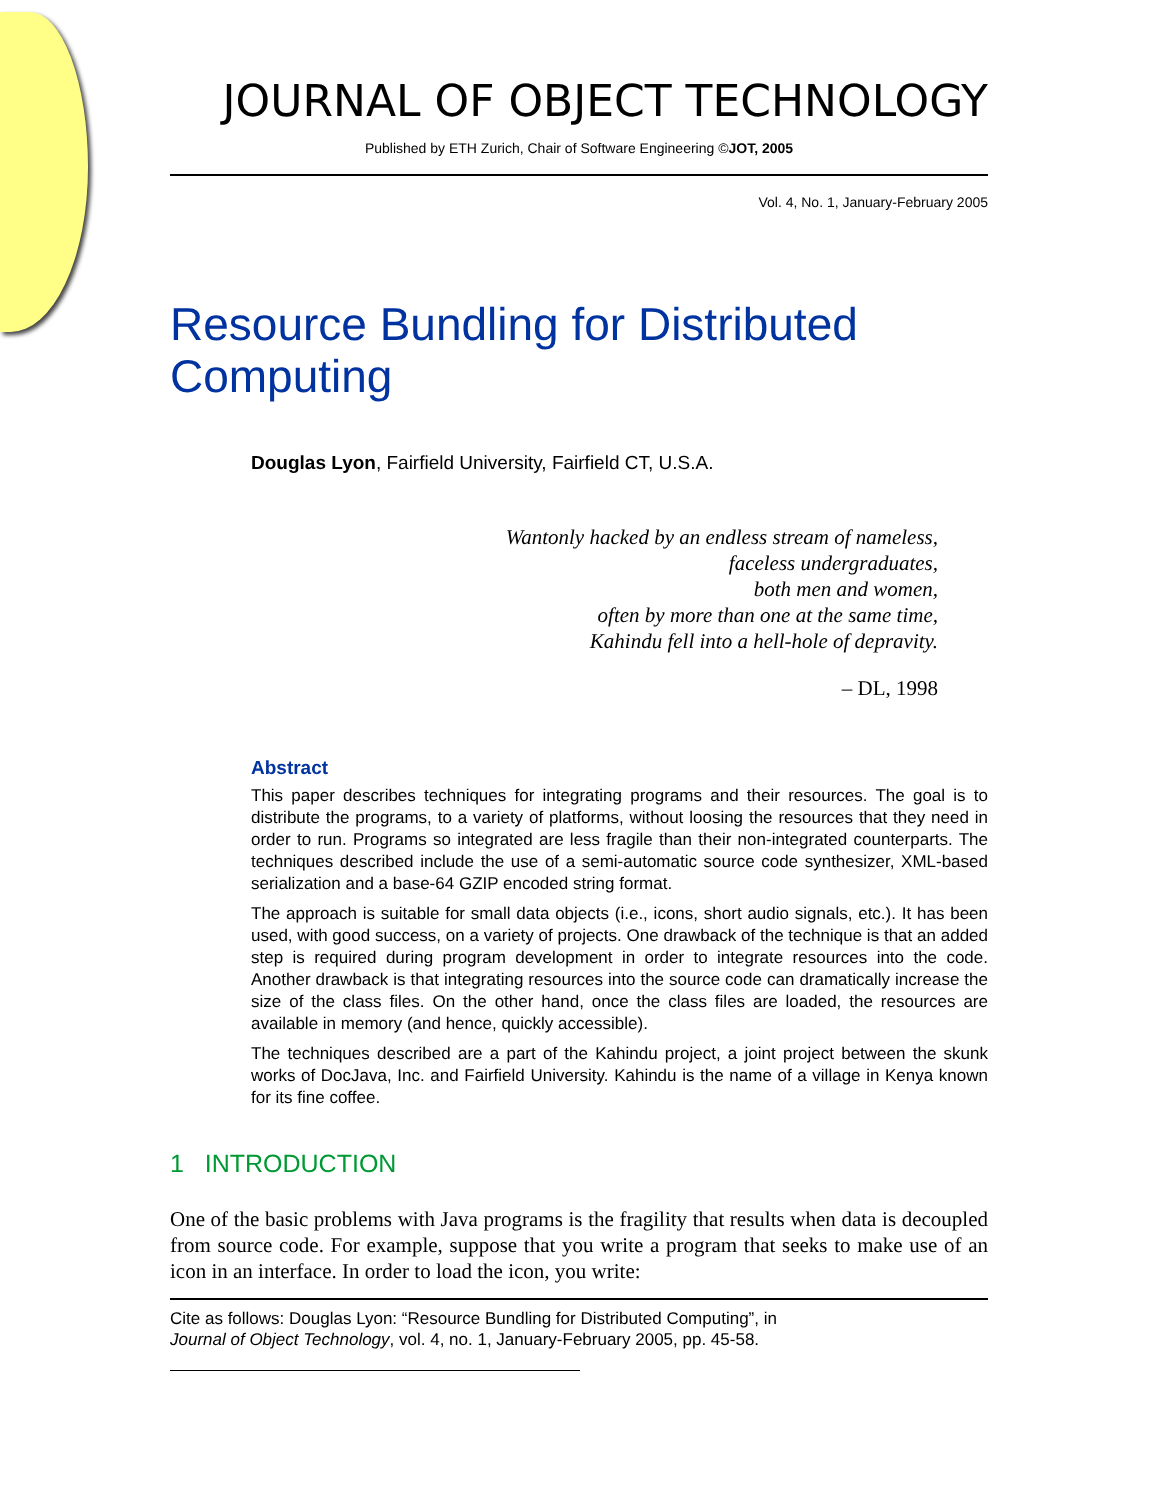JOURNAL OF OBJECT TECHNOLOGY
Published by ETH Zurich, Chair of Software Engineering ©JOT, 2005
Vol. 4, No. 1, January-February 2005
Resource Bundling for Distributed Computing
Douglas Lyon, Fairfield University, Fairfield CT, U.S.A.
Wantonly hacked by an endless stream of nameless,
faceless undergraduates,
both men and women,
often by more than one at the same time,
Kahindu fell into a hell-hole of depravity.
– DL, 1998
Abstract
This paper describes techniques for integrating programs and their resources. The goal is to distribute the programs, to a variety of platforms, without loosing the resources that they need in order to run. Programs so integrated are less fragile than their non-integrated counterparts. The techniques described include the use of a semi-automatic source code synthesizer, XML-based serialization and a base-64 GZIP encoded string format.
The approach is suitable for small data objects (i.e., icons, short audio signals, etc.). It has been used, with good success, on a variety of projects. One drawback of the technique is that an added step is required during program development in order to integrate resources into the code. Another drawback is that integrating resources into the source code can dramatically increase the size of the class files. On the other hand, once the class files are loaded, the resources are available in memory (and hence, quickly accessible).
The techniques described are a part of the Kahindu project, a joint project between the skunk works of DocJava, Inc. and Fairfield University. Kahindu is the name of a village in Kenya known for its fine coffee.
1 INTRODUCTION
One of the basic problems with Java programs is the fragility that results when data is decoupled from source code. For example, suppose that you write a program that seeks to make use of an icon in an interface. In order to load the icon, you write:
Cite as follows: Douglas Lyon: “Resource Bundling for Distributed Computing”, in
Journal of Object Technology, vol. 4, no. 1, January-February 2005, pp. 45-58.